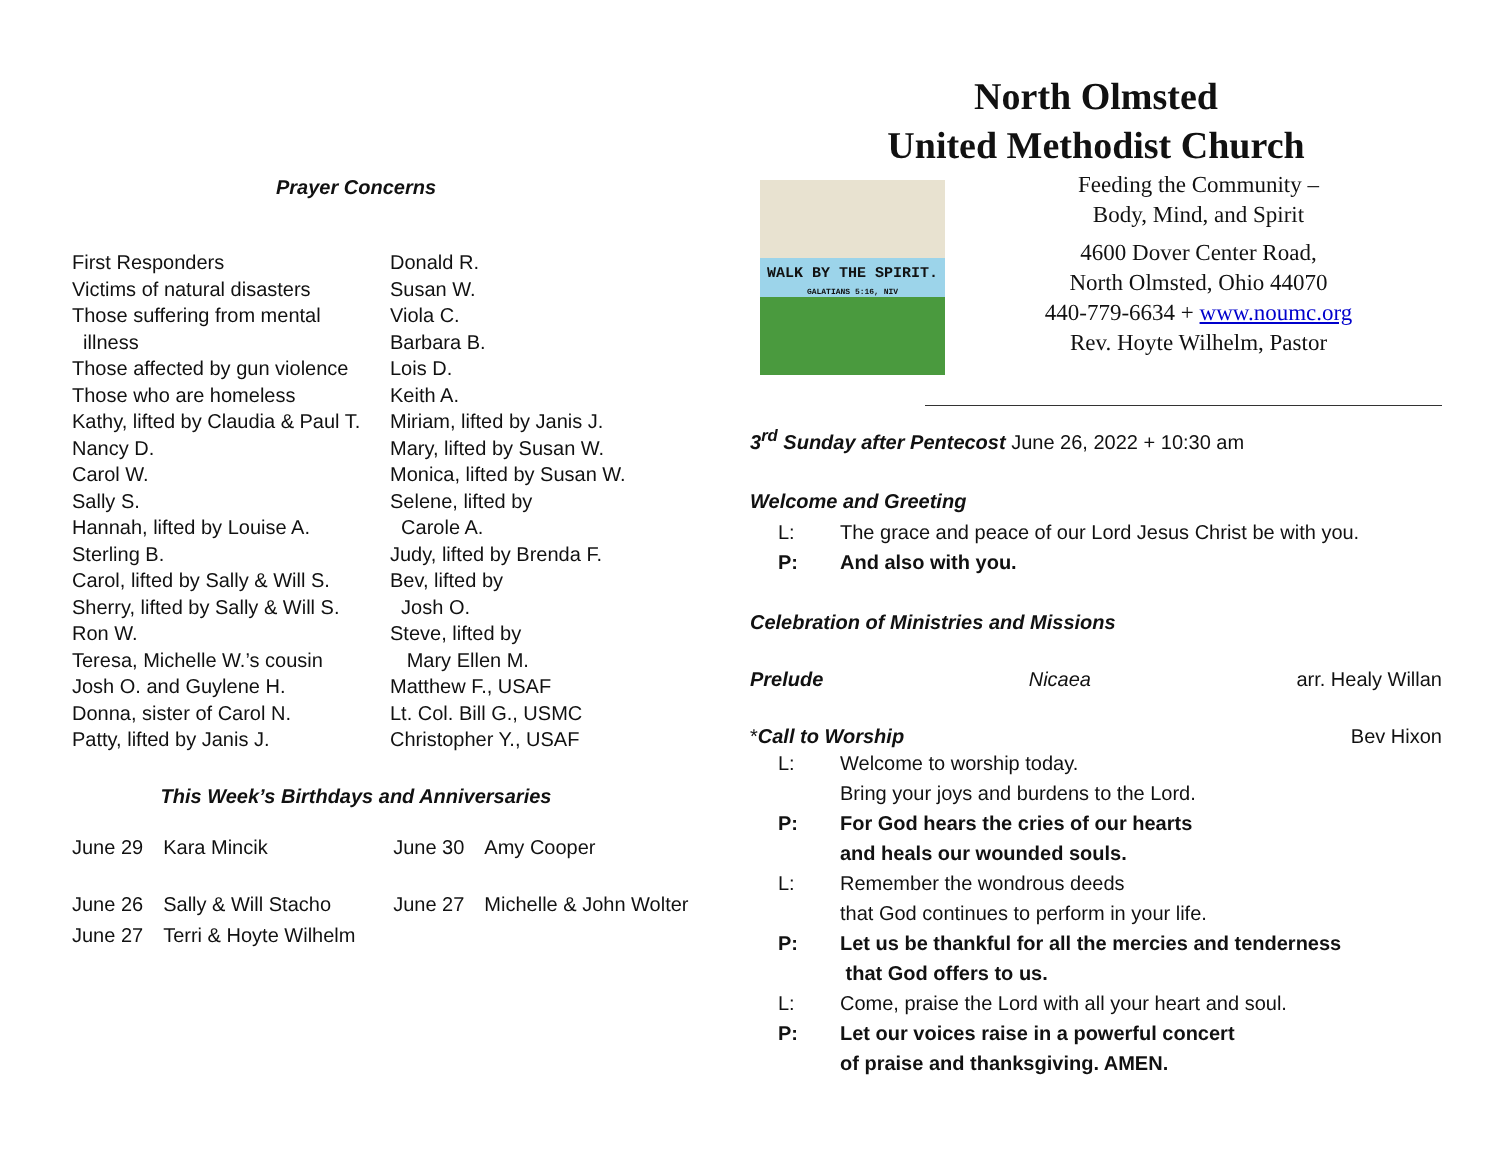Prayer Concerns
First Responders
Victims of natural disasters
Those suffering from mental
illness
Those affected by gun violence
Those who are homeless
Kathy, lifted by Claudia & Paul T.
Nancy D.
Carol W.
Sally S.
Hannah, lifted by Louise A.
Sterling B.
Carol, lifted by Sally & Will S.
Sherry, lifted by Sally & Will S.
Ron W.
Teresa, Michelle W.’s cousin
Josh O. and Guylene H.
Donna, sister of Carol N.
Patty, lifted by Janis J.
Donald R.
Susan W.
Viola C.
Barbara B.
Lois D.
Keith A.
Miriam, lifted by Janis J.
Mary, lifted by Susan W.
Monica, lifted by Susan W.
Selene, lifted by
Carole A.
Judy, lifted by Brenda F.
Bev, lifted by
Josh O.
Steve, lifted by
Mary Ellen M.
Matthew F., USAF
Lt. Col. Bill G., USMC
Christopher Y., USAF
This Week’s Birthdays and Anniversaries
| June 29 | Kara Mincik | June 30 | Amy Cooper |
| June 26 | Sally & Will Stacho | June 27 | Michelle & John Wolter |
| June 27 | Terri & Hoyte Wilhelm | | |
North Olmsted
United Methodist Church
WALK BY THE SPIRIT.
GALATIANS 5:16, NIV
Feeding the Community –
Body, Mind, and Spirit
4600 Dover Center Road,
North Olmsted, Ohio 44070
440-779-6634 + www.noumc.org
Rev. Hoyte Wilhelm, Pastor
3<sup>rd</sup> Sunday after Pentecost June 26, 2022 + 10:30 am
Welcome and Greeting
| L: | The grace and peace of our Lord Jesus Christ be with you. |
| P: | And also with you. |
Celebration of Ministries and Missions
Prelude Nicaea arr. Healy Willan
*Call to Worship Bev Hixon
| L: | Welcome to worship today. Bring your joys and burdens to the Lord. |
| P: | For God hears the cries of our hearts and heals our wounded souls. |
| L: | Remember the wondrous deeds that God continues to perform in your life. |
| P: | Let us be thankful for all the mercies and tenderness that God offers to us. |
| L: | Come, praise the Lord with all your heart and soul. |
| P: | Let our voices raise in a powerful concert of praise and thanksgiving. AMEN. |